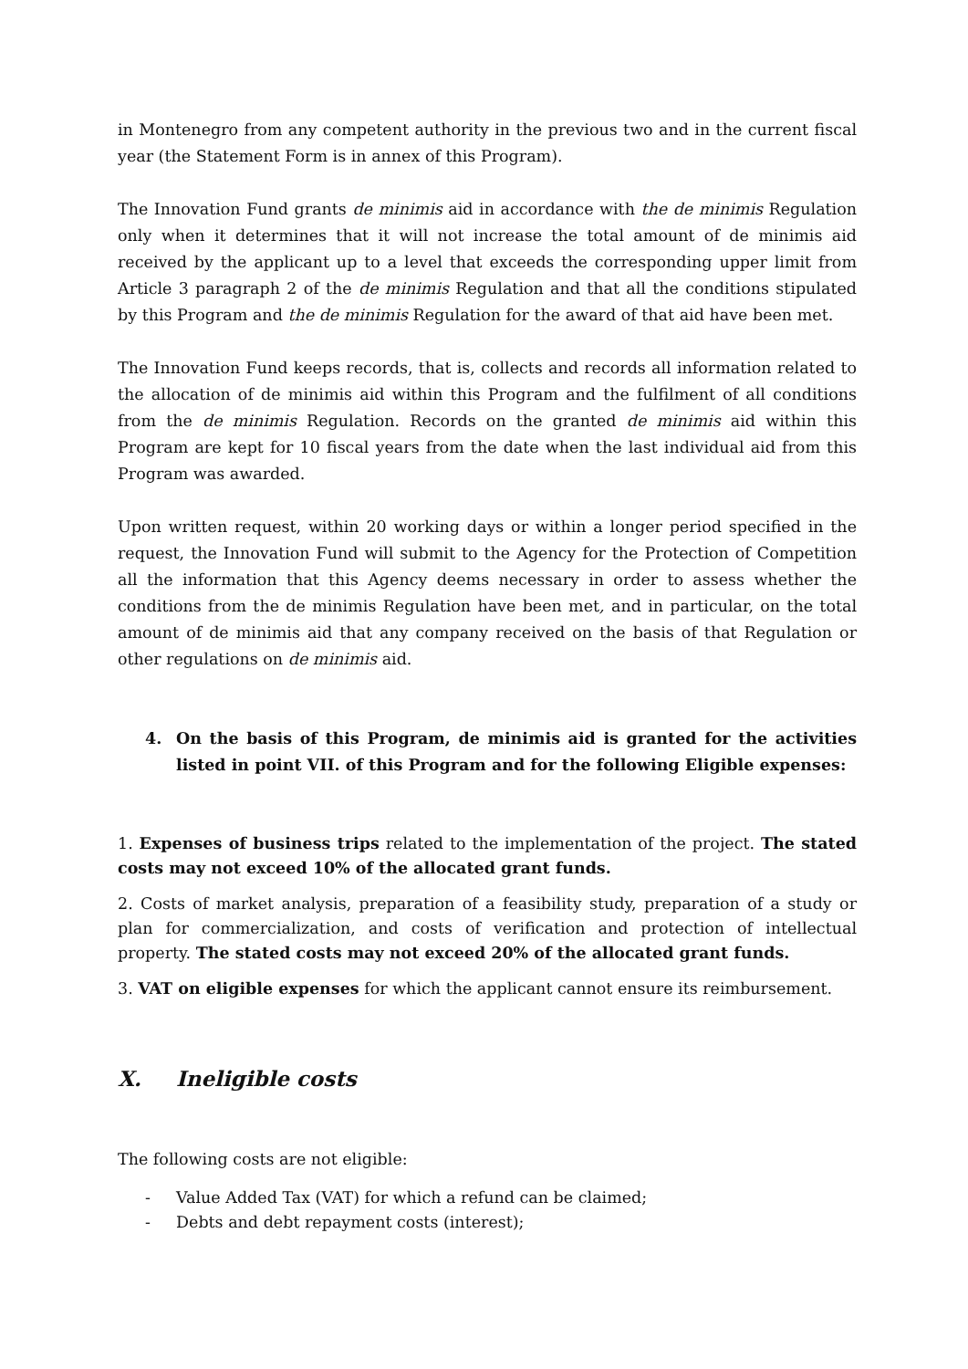in Montenegro from any competent authority in the previous two and in the current fiscal year (the Statement Form is in annex of this Program).
The Innovation Fund grants de minimis aid in accordance with the de minimis Regulation only when it determines that it will not increase the total amount of de minimis aid received by the applicant up to a level that exceeds the corresponding upper limit from Article 3 paragraph 2 of the de minimis Regulation and that all the conditions stipulated by this Program and the de minimis Regulation for the award of that aid have been met.
The Innovation Fund keeps records, that is, collects and records all information related to the allocation of de minimis aid within this Program and the fulfilment of all conditions from the de minimis Regulation. Records on the granted de minimis aid within this Program are kept for 10 fiscal years from the date when the last individual aid from this Program was awarded.
Upon written request, within 20 working days or within a longer period specified in the request, the Innovation Fund will submit to the Agency for the Protection of Competition all the information that this Agency deems necessary in order to assess whether the conditions from the de minimis Regulation have been met, and in particular, on the total amount of de minimis aid that any company received on the basis of that Regulation or other regulations on de minimis aid.
4. On the basis of this Program, de minimis aid is granted for the activities listed in point VII. of this Program and for the following Eligible expenses:
1. Expenses of business trips related to the implementation of the project. The stated costs may not exceed 10% of the allocated grant funds.
2. Costs of market analysis, preparation of a feasibility study, preparation of a study or plan for commercialization, and costs of verification and protection of intellectual property. The stated costs may not exceed 20% of the allocated grant funds.
3. VAT on eligible expenses for which the applicant cannot ensure its reimbursement.
X. Ineligible costs
The following costs are not eligible:
- Value Added Tax (VAT) for which a refund can be claimed;
- Debts and debt repayment costs (interest);